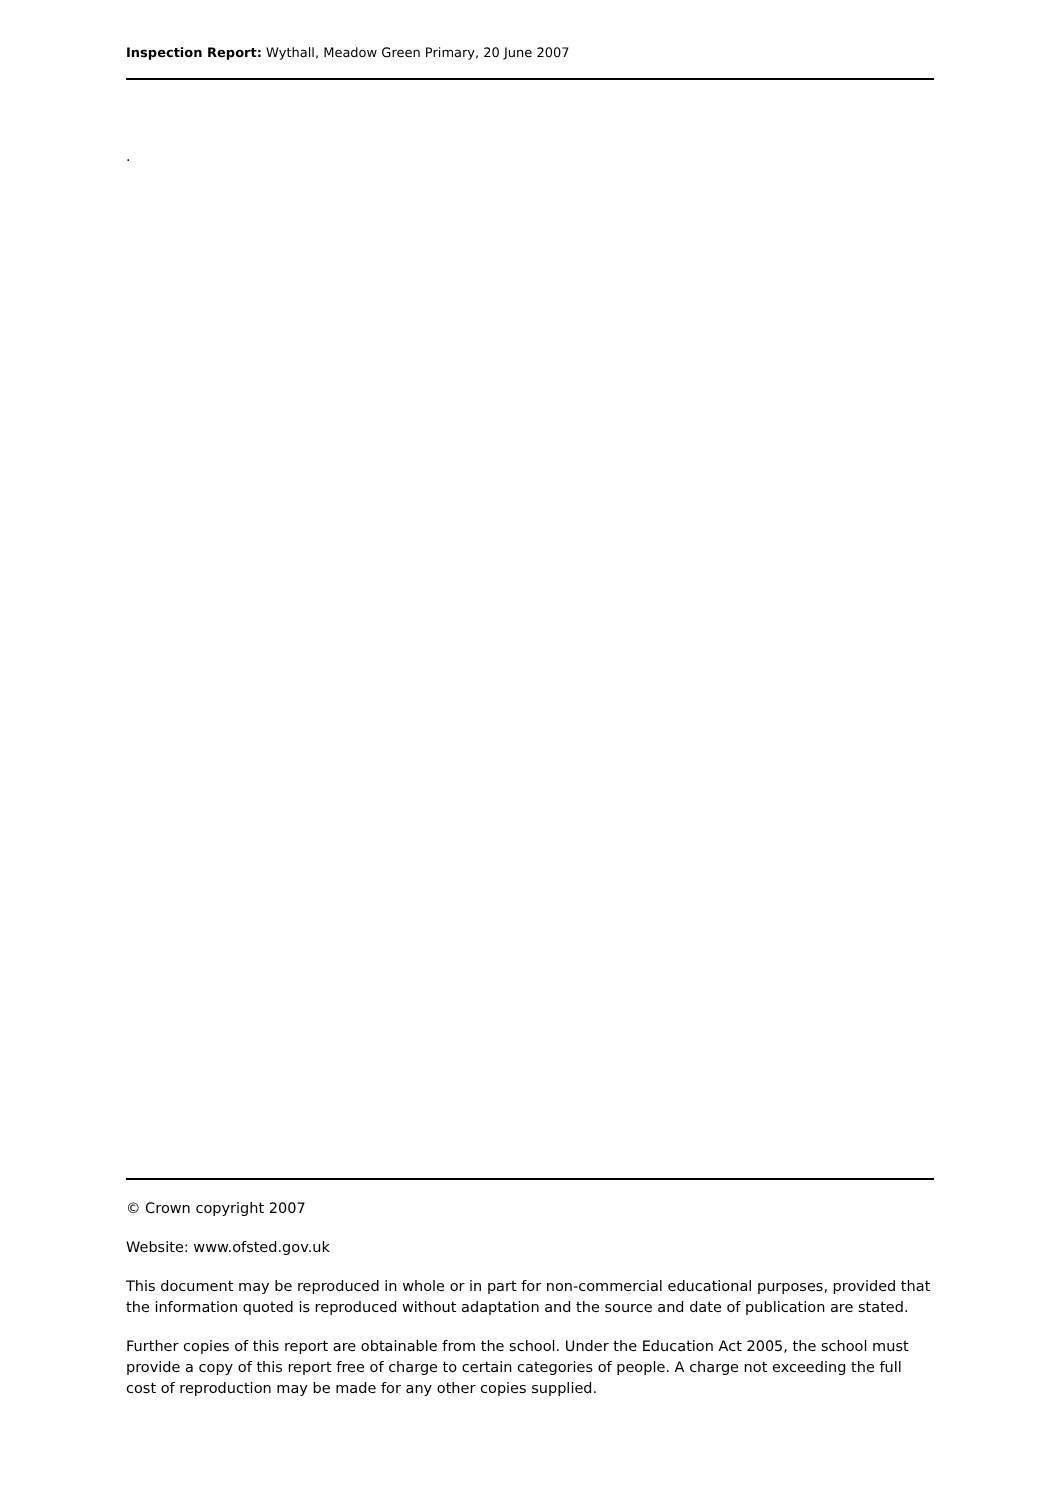Inspection Report: Wythall, Meadow Green Primary, 20 June 2007
.
© Crown copyright 2007
Website: www.ofsted.gov.uk
This document may be reproduced in whole or in part for non-commercial educational purposes, provided that the information quoted is reproduced without adaptation and the source and date of publication are stated.
Further copies of this report are obtainable from the school. Under the Education Act 2005, the school must provide a copy of this report free of charge to certain categories of people. A charge not exceeding the full cost of reproduction may be made for any other copies supplied.